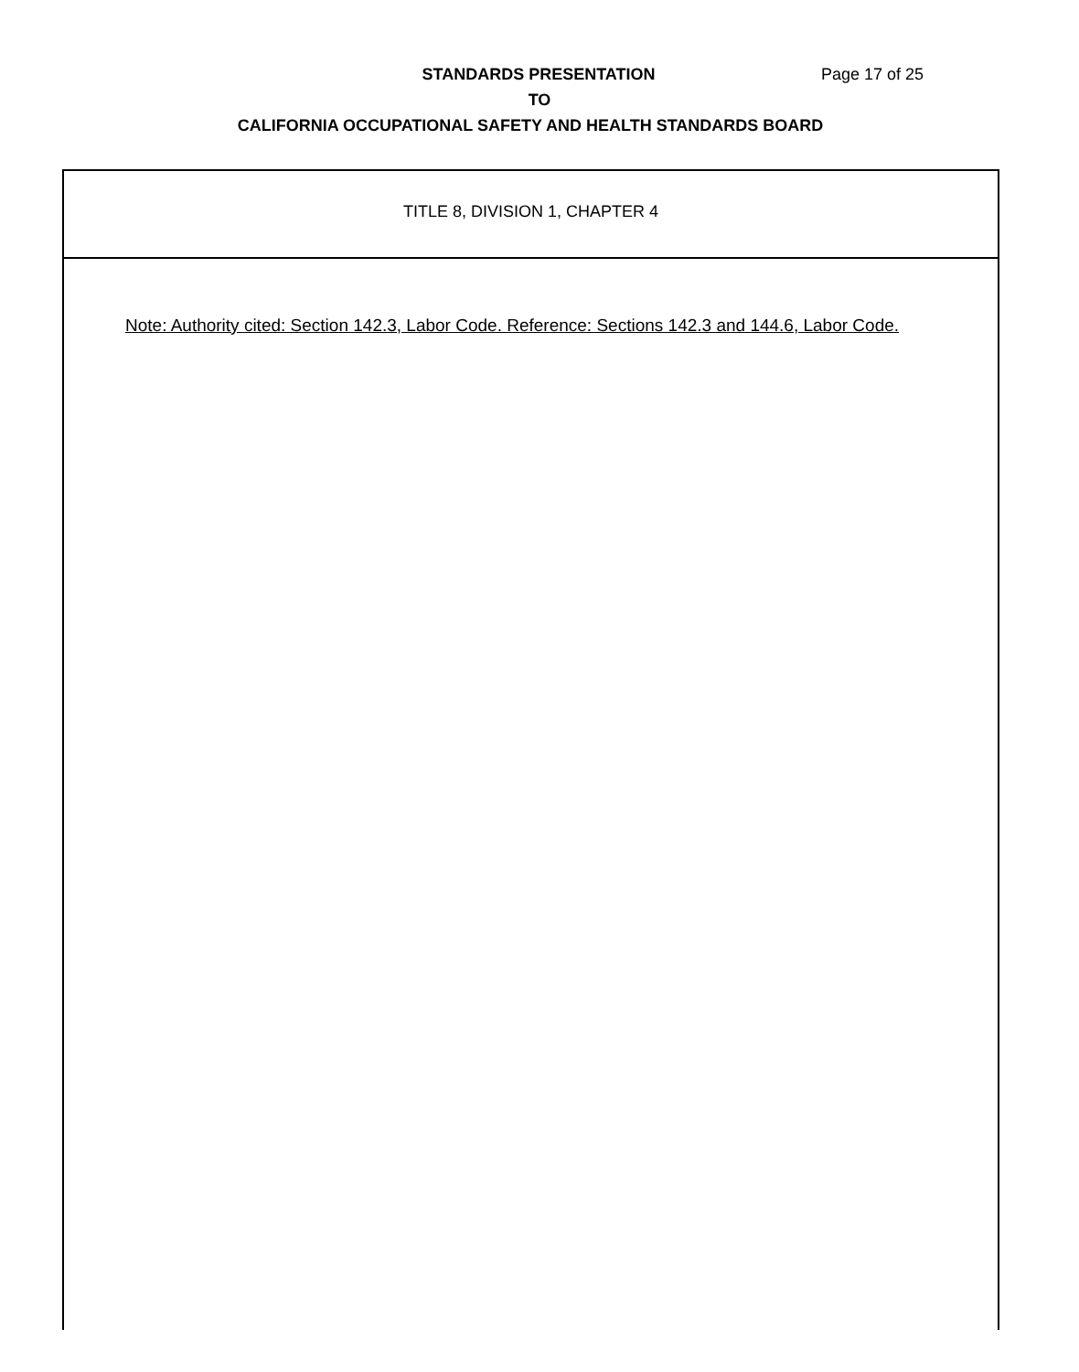STANDARDS PRESENTATION Page 17 of 25
TO
CALIFORNIA OCCUPATIONAL SAFETY AND HEALTH STANDARDS BOARD
TITLE 8, DIVISION 1, CHAPTER 4
Note: Authority cited: Section 142.3, Labor Code. Reference: Sections 142.3 and 144.6, Labor Code.